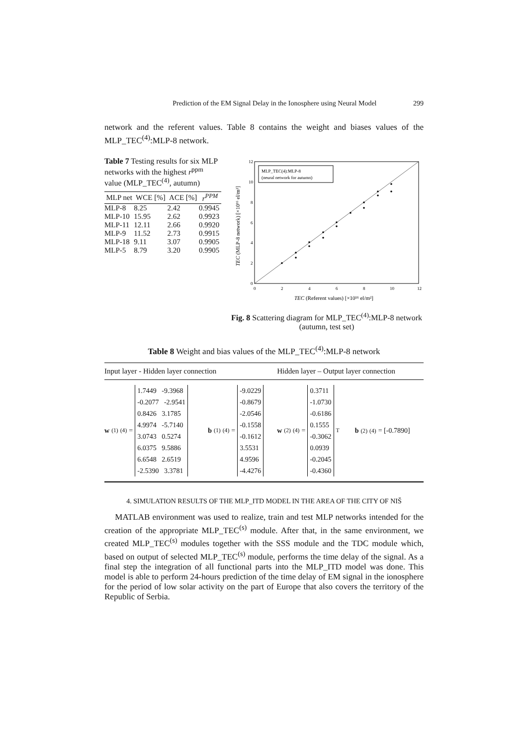Prediction of the EM Signal Delay in the Ionosphere using Neural Model 299
network and the referent values. Table 8 contains the weight and biases values of the MLP_TEC<sup>(4)</sup>:MLP-8 network.
Table 7 Testing results for six MLP networks with the highest r<sup>ppm</sup> value (MLP_TEC<sup>(4)</sup>, autumn)
| MLP net | WCE [%] | ACE [%] | r<sup>PPM</sup> |
| --- | --- | --- | --- |
| MLP-8 | 8.25 | 2.42 | 0.9945 |
| MLP-10 | 15.95 | 2.62 | 0.9923 |
| MLP-11 | 12.11 | 2.66 | 0.9920 |
| MLP-9 | 11.52 | 2.73 | 0.9915 |
| MLP-18 | 9.11 | 3.07 | 0.9905 |
| MLP-5 | 8.79 | 3.20 | 0.9905 |
0
2
4
6
8
10
12
0
2
4
6
8
10
12
MLP_TEC(4):MLP-8
(neural network for autumn)
TEC (Referent values) [×10¹⁶ el/m²]
TEC (MLP-8 network) [×10¹⁶ el/m²]
Fig. 8 Scattering diagram for MLP_TEC<sup>(4)</sup>:MLP-8 network (autumn, test set)
Table 8 Weight and bias values of the MLP_TEC<sup>(4)</sup>:MLP-8 network
| Input layer - Hidden layer connection | | Hidden layer – Output layer connection | |
| --- | --- | --- | --- |
| w<sub>(1)</sub><sup>(4)</sup> = 1.7449 -9.3968 -0.2077 -2.9541 0.8426 3.1785 4.9974 -5.7140 3.0743 0.5274 6.0375 9.5886 6.6548 2.6519 -2.5390 3.3781 | b<sub>(1)</sub><sup>(4)</sup> = -9.0229 -0.8679 -2.0546 -0.1558 -0.1612 3.5531 4.9596 -4.4276 | w<sub>(2)</sub><sup>(4)</sup> = 0.3711 -1.0730 -0.6186 0.1555 -0.3062 0.0939 -0.2045 -0.4360<sup>T</sup> | b<sub>(2)</sub><sup>(4)</sup> = [-0.7890] |
4. SIMULATION RESULTS OF THE MLP_ITD MODEL IN THE AREA OF THE CITY OF NIŠ
MATLAB environment was used to realize, train and test MLP networks intended for the creation of the appropriate MLP_TEC<sup>(s)</sup> module. After that, in the same environment, we created MLP_TEC<sup>(s)</sup> modules together with the SSS module and the TDC module which, based on output of selected MLP_TEC<sup>(s)</sup> module, performs the time delay of the signal. As a final step the integration of all functional parts into the MLP_ITD model was done. This model is able to perform 24-hours prediction of the time delay of EM signal in the ionosphere for the period of low solar activity on the part of Europe that also covers the territory of the Republic of Serbia.